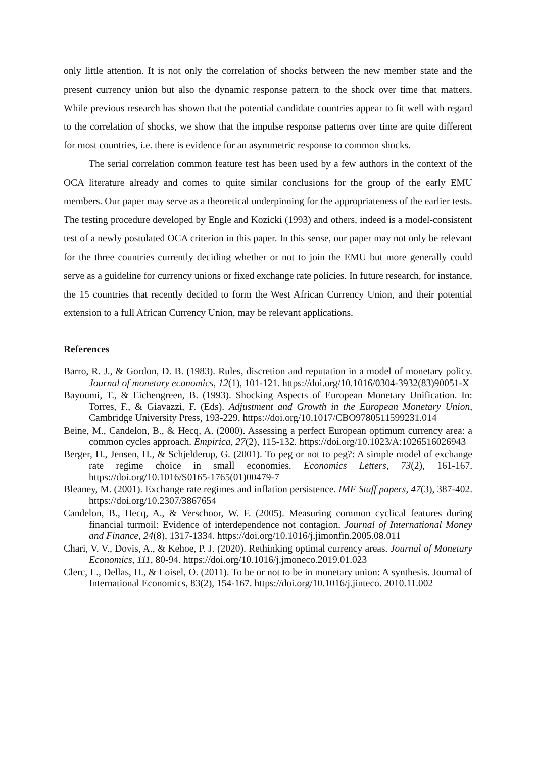only little attention. It is not only the correlation of shocks between the new member state and the present currency union but also the dynamic response pattern to the shock over time that matters. While previous research has shown that the potential candidate countries appear to fit well with regard to the correlation of shocks, we show that the impulse response patterns over time are quite different for most countries, i.e. there is evidence for an asymmetric response to common shocks.
The serial correlation common feature test has been used by a few authors in the context of the OCA literature already and comes to quite similar conclusions for the group of the early EMU members. Our paper may serve as a theoretical underpinning for the appropriateness of the earlier tests. The testing procedure developed by Engle and Kozicki (1993) and others, indeed is a model-consistent test of a newly postulated OCA criterion in this paper. In this sense, our paper may not only be relevant for the three countries currently deciding whether or not to join the EMU but more generally could serve as a guideline for currency unions or fixed exchange rate policies. In future research, for instance, the 15 countries that recently decided to form the West African Currency Union, and their potential extension to a full African Currency Union, may be relevant applications.
References
Barro, R. J., & Gordon, D. B. (1983). Rules, discretion and reputation in a model of monetary policy. Journal of monetary economics, 12(1), 101-121. https://doi.org/10.1016/0304-3932(83)90051-X
Bayoumi, T., & Eichengreen, B. (1993). Shocking Aspects of European Monetary Unification. In: Torres, F., & Giavazzi, F. (Eds). Adjustment and Growth in the European Monetary Union, Cambridge University Press, 193-229. https://doi.org/10.1017/CBO9780511599231.014
Beine, M., Candelon, B., & Hecq, A. (2000). Assessing a perfect European optimum currency area: a common cycles approach. Empirica, 27(2), 115-132. https://doi.org/10.1023/A:1026516026943
Berger, H., Jensen, H., & Schjelderup, G. (2001). To peg or not to peg?: A simple model of exchange rate regime choice in small economies. Economics Letters, 73(2), 161-167. https://doi.org/10.1016/S0165-1765(01)00479-7
Bleaney, M. (2001). Exchange rate regimes and inflation persistence. IMF Staff papers, 47(3), 387-402. https://doi.org/10.2307/3867654
Candelon, B., Hecq, A., & Verschoor, W. F. (2005). Measuring common cyclical features during financial turmoil: Evidence of interdependence not contagion. Journal of International Money and Finance, 24(8), 1317-1334. https://doi.org/10.1016/j.jimonfin.2005.08.011
Chari, V. V., Dovis, A., & Kehoe, P. J. (2020). Rethinking optimal currency areas. Journal of Monetary Economics, 111, 80-94. https://doi.org/10.1016/j.jmoneco.2019.01.023
Clerc, L., Dellas, H., & Loisel, O. (2011). To be or not to be in monetary union: A synthesis. Journal of International Economics, 83(2), 154-167. https://doi.org/10.1016/j.jinteco. 2010.11.002